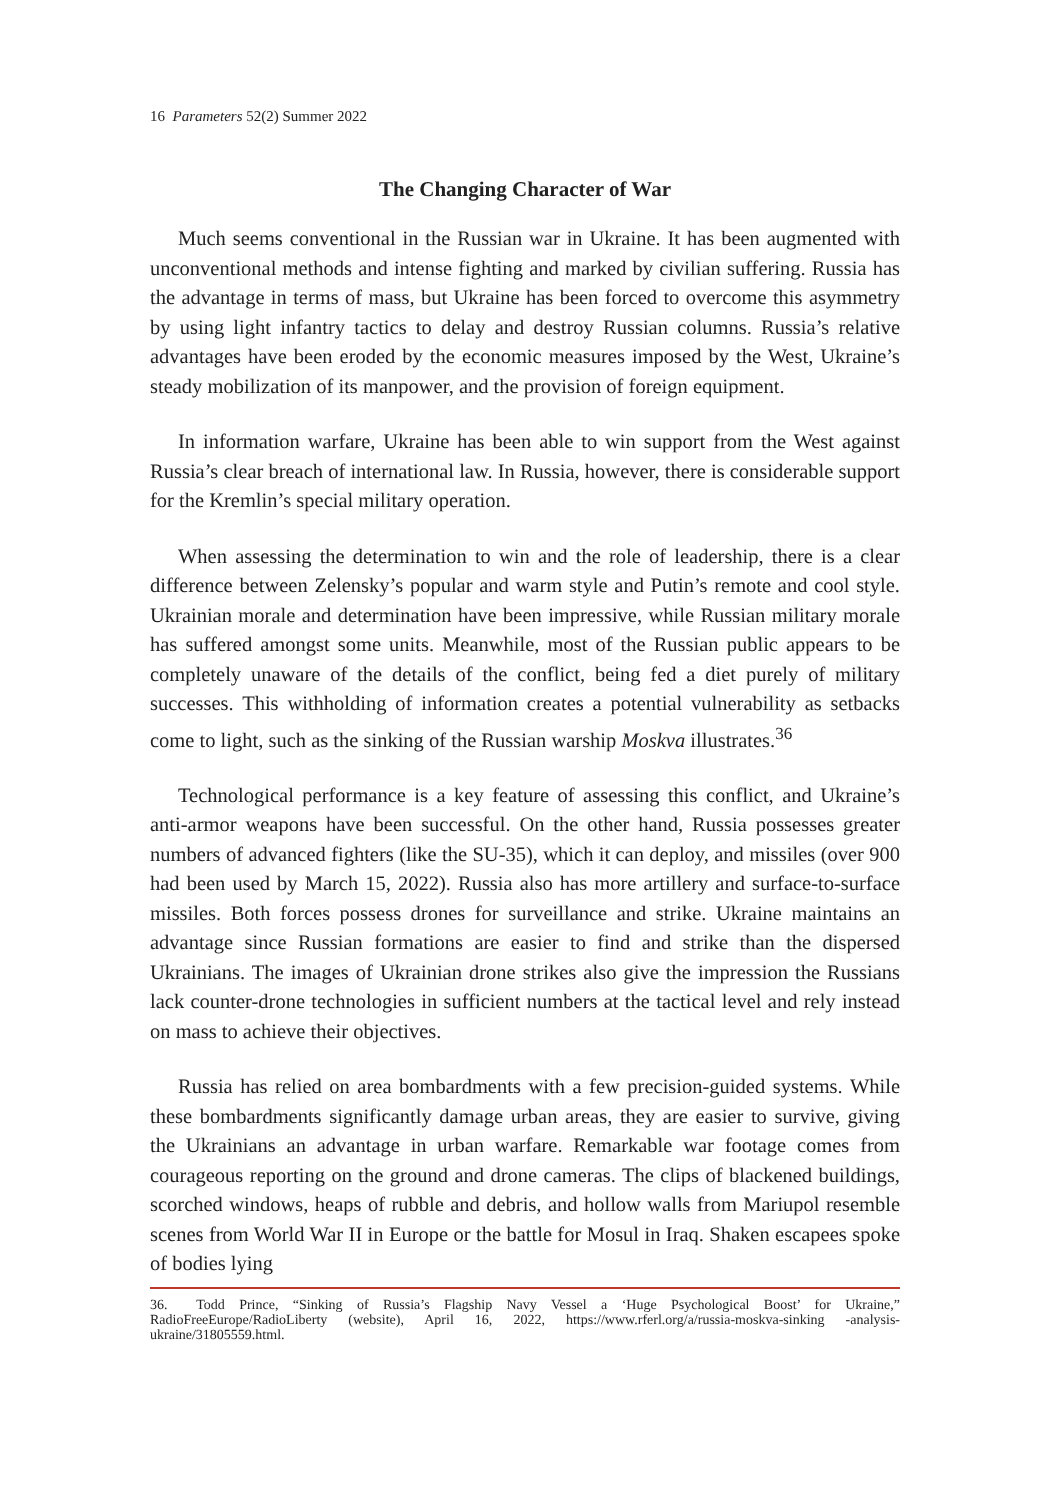16 Parameters 52(2) Summer 2022
The Changing Character of War
Much seems conventional in the Russian war in Ukraine. It has been augmented with unconventional methods and intense fighting and marked by civilian suffering. Russia has the advantage in terms of mass, but Ukraine has been forced to overcome this asymmetry by using light infantry tactics to delay and destroy Russian columns. Russia’s relative advantages have been eroded by the economic measures imposed by the West, Ukraine’s steady mobilization of its manpower, and the provision of foreign equipment.
In information warfare, Ukraine has been able to win support from the West against Russia’s clear breach of international law. In Russia, however, there is considerable support for the Kremlin’s special military operation.
When assessing the determination to win and the role of leadership, there is a clear difference between Zelensky’s popular and warm style and Putin’s remote and cool style. Ukrainian morale and determination have been impressive, while Russian military morale has suffered amongst some units. Meanwhile, most of the Russian public appears to be completely unaware of the details of the conflict, being fed a diet purely of military successes. This withholding of information creates a potential vulnerability as setbacks come to light, such as the sinking of the Russian warship Moskva illustrates.<sup>36</sup>
Technological performance is a key feature of assessing this conflict, and Ukraine’s anti-armor weapons have been successful. On the other hand, Russia possesses greater numbers of advanced fighters (like the SU-35), which it can deploy, and missiles (over 900 had been used by March 15, 2022). Russia also has more artillery and surface-to-surface missiles. Both forces possess drones for surveillance and strike. Ukraine maintains an advantage since Russian formations are easier to find and strike than the dispersed Ukrainians. The images of Ukrainian drone strikes also give the impression the Russians lack counter-drone technologies in sufficient numbers at the tactical level and rely instead on mass to achieve their objectives.
Russia has relied on area bombardments with a few precision-guided systems. While these bombardments significantly damage urban areas, they are easier to survive, giving the Ukrainians an advantage in urban warfare. Remarkable war footage comes from courageous reporting on the ground and drone cameras. The clips of blackened buildings, scorched windows, heaps of rubble and debris, and hollow walls from Mariupol resemble scenes from World War II in Europe or the battle for Mosul in Iraq. Shaken escapees spoke of bodies lying
36. Todd Prince, “Sinking of Russia’s Flagship Navy Vessel a ‘Huge Psychological Boost’ for Ukraine,” RadioFreeEurope/RadioLiberty (website), April 16, 2022, https://www.rferl.org/a/russia-moskva-sinking -analysis-ukraine/31805559.html.